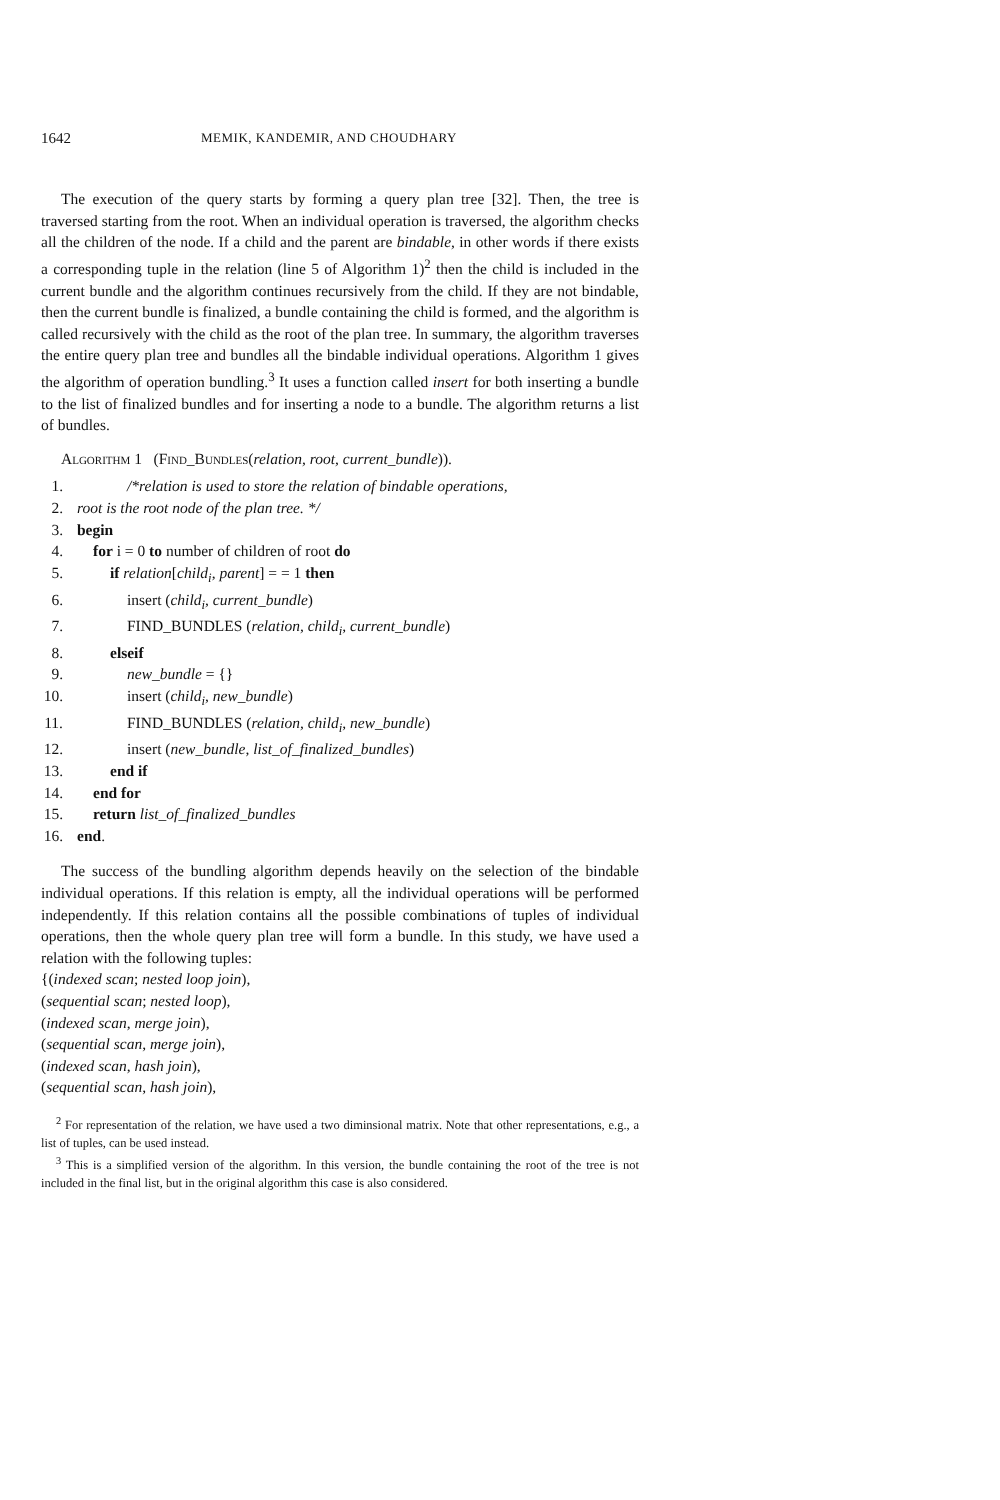1642 MEMIK, KANDEMIR, AND CHOUDHARY
The execution of the query starts by forming a query plan tree [32]. Then, the tree is traversed starting from the root. When an individual operation is traversed, the algorithm checks all the children of the node. If a child and the parent are bindable, in other words if there exists a corresponding tuple in the relation (line 5 of Algorithm 1)<sup>2</sup> then the child is included in the current bundle and the algorithm continues recursively from the child. If they are not bindable, then the current bundle is finalized, a bundle containing the child is formed, and the algorithm is called recursively with the child as the root of the plan tree. In summary, the algorithm traverses the entire query plan tree and bundles all the bindable individual operations. Algorithm 1 gives the algorithm of operation bundling.<sup>3</sup> It uses a function called insert for both inserting a bundle to the list of finalized bundles and for inserting a node to a bundle. The algorithm returns a list of bundles.
Algorithm 1 (Find_Bundles(relation, root, current_bundle)).
1. /*relation is used to store the relation of bindable operations,
2. root is the root node of the plan tree. */
3. begin
4. for i = 0 to number of children of root do
5. if relation[child<sub>i</sub>, parent] = = 1 then
6. insert (child<sub>i</sub>, current_bundle)
7. FIND_BUNDLES (relation, child<sub>i</sub>, current_bundle)
8. elseif
9. new_bundle = {}
10. insert (child<sub>i</sub>, new_bundle)
11. FIND_BUNDLES (relation, child<sub>i</sub>, new_bundle)
12. insert (new_bundle, list_of_finalized_bundles)
13. end if
14. end for
15. return list_of_finalized_bundles
16. end.
The success of the bundling algorithm depends heavily on the selection of the bindable individual operations. If this relation is empty, all the individual operations will be performed independently. If this relation contains all the possible combinations of tuples of individual operations, then the whole query plan tree will form a bundle. In this study, we have used a relation with the following tuples:
{(indexed scan; nested loop join),
(sequential scan; nested loop),
(indexed scan, merge join),
(sequential scan, merge join),
(indexed scan, hash join),
(sequential scan, hash join),
<sup>2</sup> For representation of the relation, we have used a two diminsional matrix. Note that other representations, e.g., a list of tuples, can be used instead.
<sup>3</sup> This is a simplified version of the algorithm. In this version, the bundle containing the root of the tree is not included in the final list, but in the original algorithm this case is also considered.